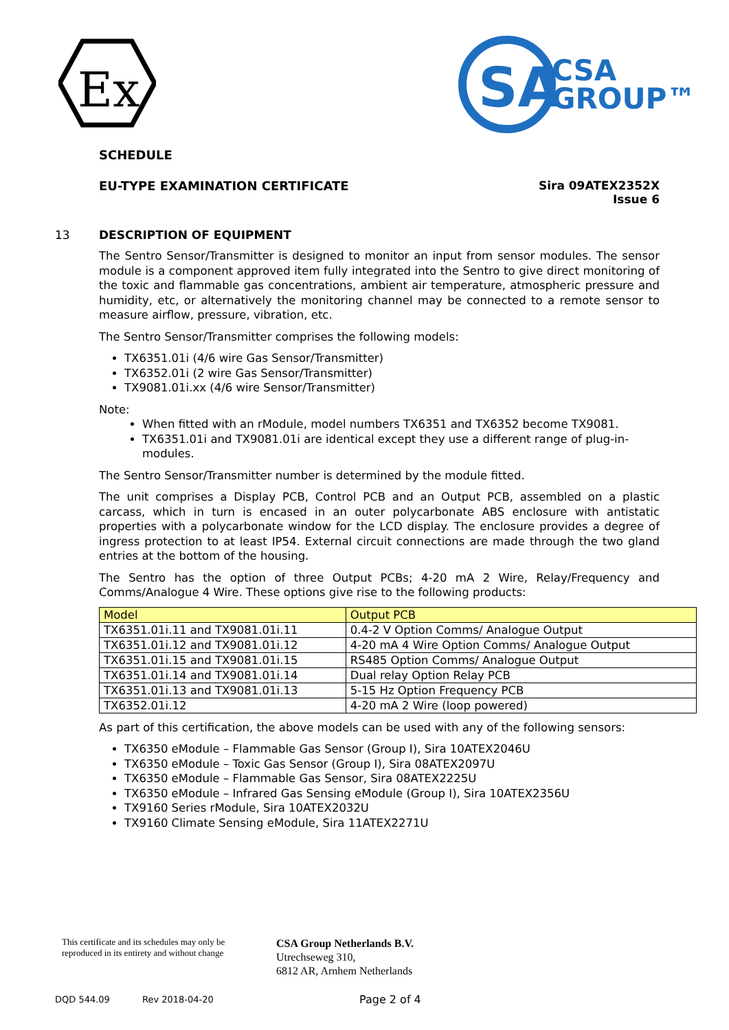Ex
SA
CSA
GROUP™
SCHEDULE
EU-TYPE EXAMINATION CERTIFICATE Sira 09ATEX2352X
Issue 6
13 DESCRIPTION OF EQUIPMENT
The Sentro Sensor/Transmitter is designed to monitor an input from sensor modules. The sensor module is a component approved item fully integrated into the Sentro to give direct monitoring of the toxic and flammable gas concentrations, ambient air temperature, atmospheric pressure and humidity, etc, or alternatively the monitoring channel may be connected to a remote sensor to measure airflow, pressure, vibration, etc.
The Sentro Sensor/Transmitter comprises the following models:
TX6351.01i (4/6 wire Gas Sensor/Transmitter)
TX6352.01i (2 wire Gas Sensor/Transmitter)
TX9081.01i.xx (4/6 wire Sensor/Transmitter)
Note:
When fitted with an rModule, model numbers TX6351 and TX6352 become TX9081.
TX6351.01i and TX9081.01i are identical except they use a different range of plug-in-modules.
The Sentro Sensor/Transmitter number is determined by the module fitted.
The unit comprises a Display PCB, Control PCB and an Output PCB, assembled on a plastic carcass, which in turn is encased in an outer polycarbonate ABS enclosure with antistatic properties with a polycarbonate window for the LCD display. The enclosure provides a degree of ingress protection to at least IP54. External circuit connections are made through the two gland entries at the bottom of the housing.
The Sentro has the option of three Output PCBs; 4-20 mA 2 Wire, Relay/Frequency and Comms/Analogue 4 Wire. These options give rise to the following products:
| Model | Output PCB |
| TX6351.01i.11 and TX9081.01i.11 | 0.4-2 V Option Comms/ Analogue Output |
| TX6351.01i.12 and TX9081.01i.12 | 4-20 mA 4 Wire Option Comms/ Analogue Output |
| TX6351.01i.15 and TX9081.01i.15 | RS485 Option Comms/ Analogue Output |
| TX6351.01i.14 and TX9081.01i.14 | Dual relay Option Relay PCB |
| TX6351.01i.13 and TX9081.01i.13 | 5-15 Hz Option Frequency PCB |
| TX6352.01i.12 | 4-20 mA 2 Wire (loop powered) |
As part of this certification, the above models can be used with any of the following sensors:
TX6350 eModule – Flammable Gas Sensor (Group I), Sira 10ATEX2046U
TX6350 eModule – Toxic Gas Sensor (Group I), Sira 08ATEX2097U
TX6350 eModule – Flammable Gas Sensor, Sira 08ATEX2225U
TX6350 eModule – Infrared Gas Sensing eModule (Group I), Sira 10ATEX2356U
TX9160 Series rModule, Sira 10ATEX2032U
TX9160 Climate Sensing eModule, Sira 11ATEX2271U
This certificate and its schedules may only be
reproduced in its entirety and without change
CSA Group Netherlands B.V.
Utrechseweg 310,
6812 AR, Arnhem Netherlands
DQD 544.09 Rev 2018-04-20 Page 2 of 4